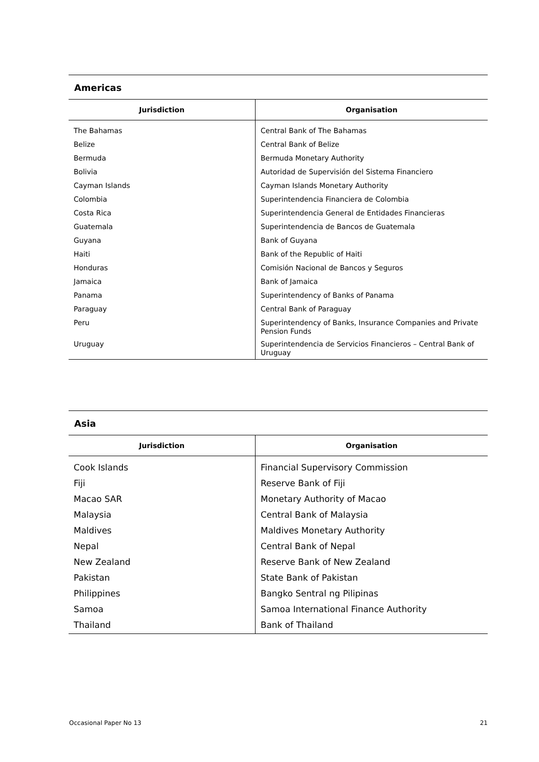Americas
| Jurisdiction | Organisation |
| --- | --- |
| The Bahamas | Central Bank of The Bahamas |
| Belize | Central Bank of Belize |
| Bermuda | Bermuda Monetary Authority |
| Bolivia | Autoridad de Supervisión del Sistema Financiero |
| Cayman Islands | Cayman Islands Monetary Authority |
| Colombia | Superintendencia Financiera de Colombia |
| Costa Rica | Superintendencia General de Entidades Financieras |
| Guatemala | Superintendencia de Bancos de Guatemala |
| Guyana | Bank of Guyana |
| Haiti | Bank of the Republic of Haiti |
| Honduras | Comisión Nacional de Bancos y Seguros |
| Jamaica | Bank of Jamaica |
| Panama | Superintendency of Banks of Panama |
| Paraguay | Central Bank of Paraguay |
| Peru | Superintendency of Banks, Insurance Companies and Private Pension Funds |
| Uruguay | Superintendencia de Servicios Financieros – Central Bank of Uruguay |
Asia
| Jurisdiction | Organisation |
| --- | --- |
| Cook Islands | Financial Supervisory Commission |
| Fiji | Reserve Bank of Fiji |
| Macao SAR | Monetary Authority of Macao |
| Malaysia | Central Bank of Malaysia |
| Maldives | Maldives Monetary Authority |
| Nepal | Central Bank of Nepal |
| New Zealand | Reserve Bank of New Zealand |
| Pakistan | State Bank of Pakistan |
| Philippines | Bangko Sentral ng Pilipinas |
| Samoa | Samoa International Finance Authority |
| Thailand | Bank of Thailand |
Occasional Paper No 13 21